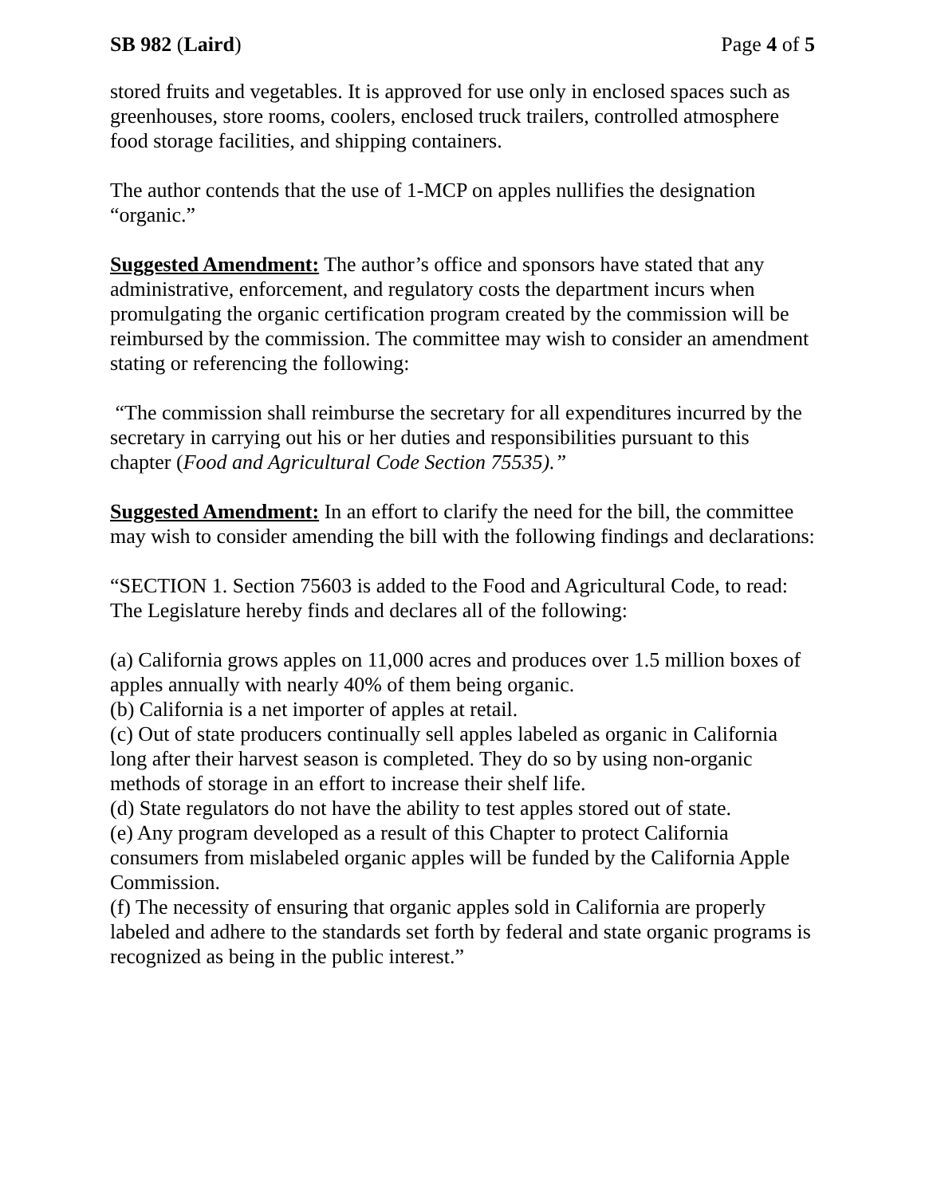SB 982 (Laird) Page 4 of 5
stored fruits and vegetables. It is approved for use only in enclosed spaces such as greenhouses, store rooms, coolers, enclosed truck trailers, controlled atmosphere food storage facilities, and shipping containers.
The author contends that the use of 1-MCP on apples nullifies the designation “organic.”
Suggested Amendment: The author’s office and sponsors have stated that any administrative, enforcement, and regulatory costs the department incurs when promulgating the organic certification program created by the commission will be reimbursed by the commission. The committee may wish to consider an amendment stating or referencing the following:
“The commission shall reimburse the secretary for all expenditures incurred by the secretary in carrying out his or her duties and responsibilities pursuant to this chapter (Food and Agricultural Code Section 75535).”
Suggested Amendment: In an effort to clarify the need for the bill, the committee may wish to consider amending the bill with the following findings and declarations:
“SECTION 1. Section 75603 is added to the Food and Agricultural Code, to read: The Legislature hereby finds and declares all of the following:
(a) California grows apples on 11,000 acres and produces over 1.5 million boxes of apples annually with nearly 40% of them being organic.
(b) California is a net importer of apples at retail.
(c) Out of state producers continually sell apples labeled as organic in California long after their harvest season is completed. They do so by using non-organic methods of storage in an effort to increase their shelf life.
(d) State regulators do not have the ability to test apples stored out of state.
(e) Any program developed as a result of this Chapter to protect California consumers from mislabeled organic apples will be funded by the California Apple Commission.
(f) The necessity of ensuring that organic apples sold in California are properly labeled and adhere to the standards set forth by federal and state organic programs is recognized as being in the public interest.”